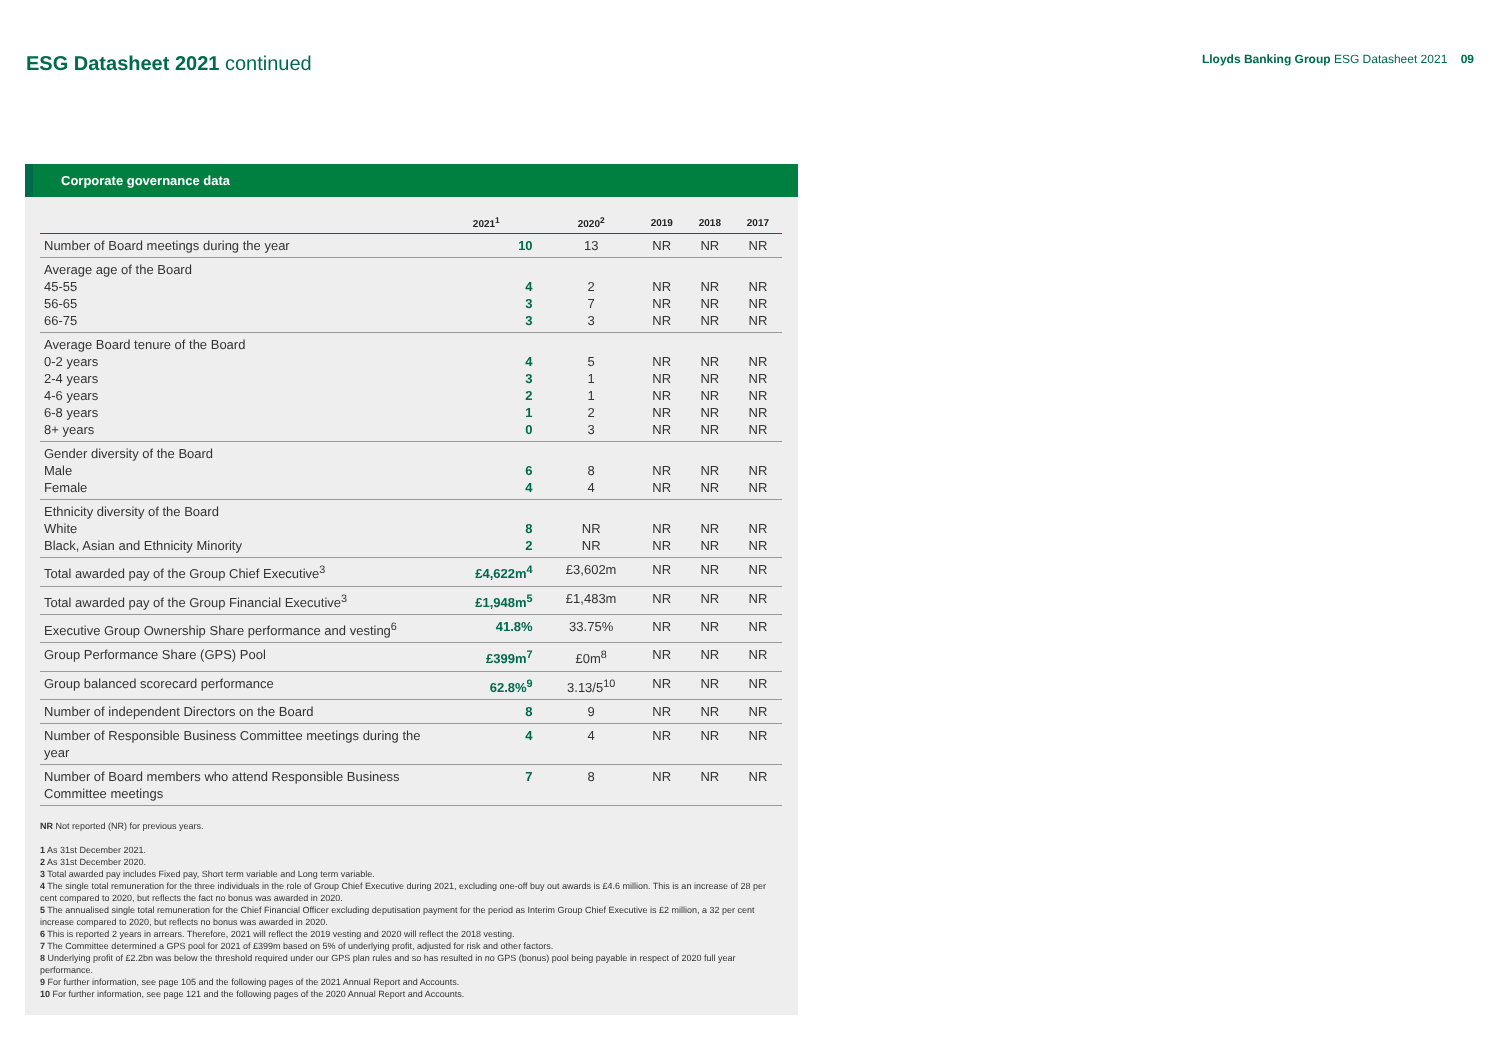ESG Datasheet 2021 continued
Lloyds Banking Group ESG Datasheet 2021 09
Corporate governance data
| | 2021<sup>1</sup> | 2020<sup>2</sup> | 2019 | 2018 | 2017 |
| --- | --- | --- | --- | --- | --- |
| Number of Board meetings during the year | 10 | 13 | NR | NR | NR |
| Average age of the Board 45-55 56-65 66-75 | 4 3 3 | 2 7 3 | NR NR NR | NR NR NR | NR NR NR |
| Average Board tenure of the Board 0-2 years 2-4 years 4-6 years 6-8 years 8+ years | 4 3 2 1 0 | 5 1 1 2 3 | NR NR NR NR NR | NR NR NR NR NR | NR NR NR NR NR |
| Gender diversity of the Board Male Female | 6 4 | 8 4 | NR NR | NR NR | NR NR |
| Ethnicity diversity of the Board White Black, Asian and Ethnicity Minority | 8 2 | NR NR | NR NR | NR NR | NR NR |
| Total awarded pay of the Group Chief Executive<sup>3</sup> | £4,622m<sup>4</sup> | £3,602m | NR | NR | NR |
| Total awarded pay of the Group Financial Executive<sup>3</sup> | £1,948m<sup>5</sup> | £1,483m | NR | NR | NR |
| Executive Group Ownership Share performance and vesting<sup>6</sup> | 41.8% | 33.75% | NR | NR | NR |
| Group Performance Share (GPS) Pool | £399m<sup>7</sup> | £0m<sup>8</sup> | NR | NR | NR |
| Group balanced scorecard performance | 62.8%<sup>9</sup> | 3.13/5<sup>10</sup> | NR | NR | NR |
| Number of independent Directors on the Board | 8 | 9 | NR | NR | NR |
| Number of Responsible Business Committee meetings during the year | 4 | 4 | NR | NR | NR |
| Number of Board members who attend Responsible Business Committee meetings | 7 | 8 | NR | NR | NR |
NR Not reported (NR) for previous years.
1 As 31st December 2021.
2 As 31st December 2020.
3 Total awarded pay includes Fixed pay, Short term variable and Long term variable.
4 The single total remuneration for the three individuals in the role of Group Chief Executive during 2021, excluding one-off buy out awards is £4.6 million. This is an increase of 28 per cent compared to 2020, but reflects the fact no bonus was awarded in 2020.
5 The annualised single total remuneration for the Chief Financial Officer excluding deputisation payment for the period as Interim Group Chief Executive is £2 million, a 32 per cent increase compared to 2020, but reflects no bonus was awarded in 2020.
6 This is reported 2 years in arrears. Therefore, 2021 will reflect the 2019 vesting and 2020 will reflect the 2018 vesting.
7 The Committee determined a GPS pool for 2021 of £399m based on 5% of underlying profit, adjusted for risk and other factors.
8 Underlying profit of £2.2bn was below the threshold required under our GPS plan rules and so has resulted in no GPS (bonus) pool being payable in respect of 2020 full year performance.
9 For further information, see page 105 and the following pages of the 2021 Annual Report and Accounts.
10 For further information, see page 121 and the following pages of the 2020 Annual Report and Accounts.